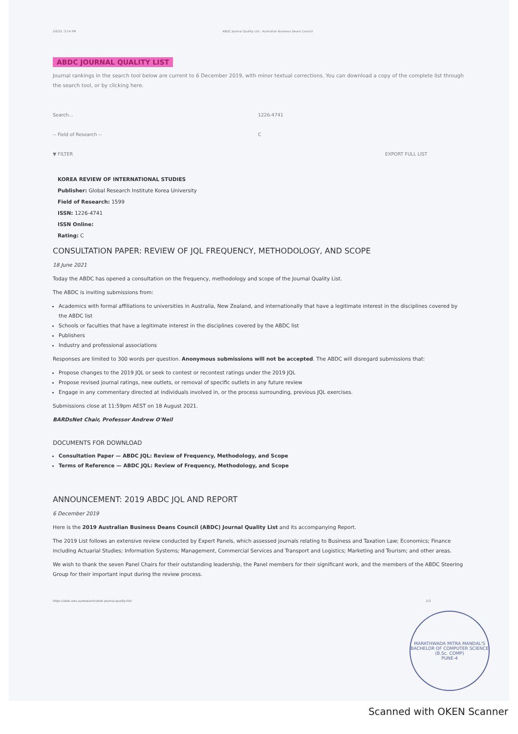2/6/22, 3:14 PM ABDC Journal Quality List : Australian Business Deans Council
ABDC JOURNAL QUALITY LIST
Journal rankings in the search tool below are current to 6 December 2019, with minor textual corrections. You can download a copy of the complete list through the search tool, or by clicking here.
Search... 1226-4741
-- Field of Research -- C
▼ FILTER EXPORT FULL LIST
KOREA REVIEW OF INTERNATIONAL STUDIES
Publisher: Global Research Institute Korea University
Field of Research: 1599
ISSN: 1226-4741
ISSN Online:
Rating: C
CONSULTATION PAPER: REVIEW OF JQL FREQUENCY, METHODOLOGY, AND SCOPE
18 June 2021
Today the ABDC has opened a consultation on the frequency, methodology and scope of the Journal Quality List.
The ABDC is inviting submissions from:
Academics with formal affiliations to universities in Australia, New Zealand, and internationally that have a legitimate interest in the disciplines covered by the ABDC list
Schools or faculties that have a legitimate interest in the disciplines covered by the ABDC list
Publishers
Industry and professional associations
Responses are limited to 300 words per question. Anonymous submissions will not be accepted. The ABDC will disregard submissions that:
Propose changes to the 2019 JQL or seek to contest or recontest ratings under the 2019 JQL
Propose revised journal ratings, new outlets, or removal of specific outlets in any future review
Engage in any commentary directed at individuals involved in, or the process surrounding, previous JQL exercises.
Submissions close at 11:59pm AEST on 18 August 2021.
BARDsNet Chair, Professor Andrew O'Neil
DOCUMENTS FOR DOWNLOAD
Consultation Paper — ABDC JQL: Review of Frequency, Methodology, and Scope
Terms of Reference — ABDC JQL: Review of Frequency, Methodology, and Scope
ANNOUNCEMENT: 2019 ABDC JQL AND REPORT
6 December 2019
Here is the 2019 Australian Business Deans Council (ABDC) Journal Quality List and its accompanying Report.
The 2019 List follows an extensive review conducted by Expert Panels, which assessed journals relating to Business and Taxation Law; Economics; Finance including Actuarial Studies; Information Systems; Management, Commercial Services and Transport and Logistics; Marketing and Tourism; and other areas.
We wish to thank the seven Panel Chairs for their outstanding leadership, the Panel members for their significant work, and the members of the ABDC Steering Group for their important input during the review process.
https://abdc.edu.au/research/abdc-journal-quality-list/ 1/3
MARATHWADA MITRA MANDAL'S
BACHELOR OF COMPUTER SCIENCE (B.Sc. COMP)
PUNE-4
Scanned with OKEN Scanner